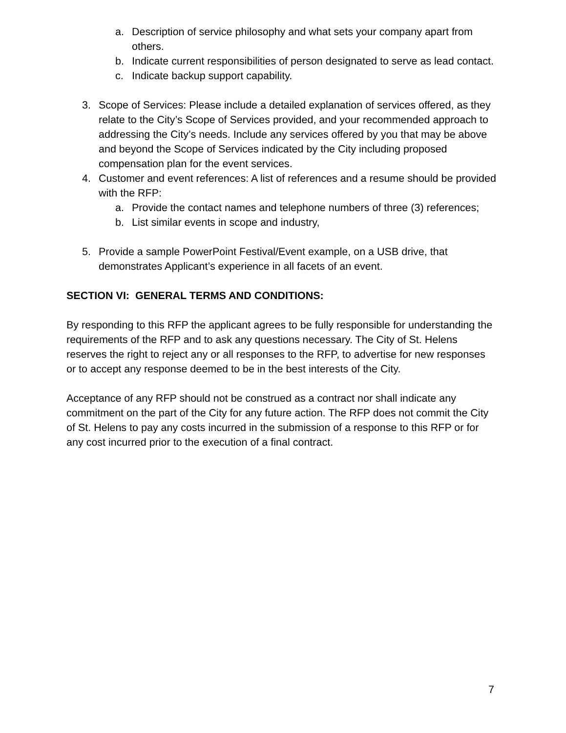a. Description of service philosophy and what sets your company apart from others.
b. Indicate current responsibilities of person designated to serve as lead contact.
c. Indicate backup support capability.
3. Scope of Services: Please include a detailed explanation of services offered, as they relate to the City’s Scope of Services provided, and your recommended approach to addressing the City’s needs. Include any services offered by you that may be above and beyond the Scope of Services indicated by the City including proposed compensation plan for the event services.
4. Customer and event references: A list of references and a resume should be provided with the RFP:
a. Provide the contact names and telephone numbers of three (3) references;
b. List similar events in scope and industry,
5. Provide a sample PowerPoint Festival/Event example, on a USB drive, that demonstrates Applicant’s experience in all facets of an event.
SECTION VI: GENERAL TERMS AND CONDITIONS:
By responding to this RFP the applicant agrees to be fully responsible for understanding the requirements of the RFP and to ask any questions necessary. The City of St. Helens reserves the right to reject any or all responses to the RFP, to advertise for new responses or to accept any response deemed to be in the best interests of the City.
Acceptance of any RFP should not be construed as a contract nor shall indicate any commitment on the part of the City for any future action. The RFP does not commit the City of St. Helens to pay any costs incurred in the submission of a response to this RFP or for any cost incurred prior to the execution of a final contract.
7